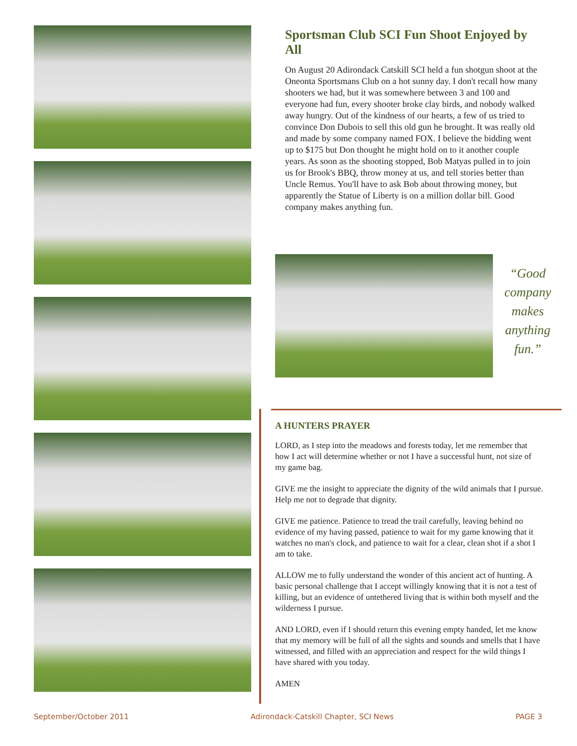Sportsman Club SCI Fun Shoot Enjoyed by All
On August 20 Adirondack Catskill SCI held a fun shotgun shoot at the Oneonta Sportsmans Club on a hot sunny day. I don't recall how many shooters we had, but it was somewhere between 3 and 100 and everyone had fun, every shooter broke clay birds, and nobody walked away hungry. Out of the kindness of our hearts, a few of us tried to convince Don Dubois to sell this old gun he brought. It was really old and made by some company named FOX. I believe the bidding went up to $175 but Don thought he might hold on to it another couple years. As soon as the shooting stopped, Bob Matyas pulled in to join us for Brook's BBQ, throw money at us, and tell stories better than Uncle Remus. You'll have to ask Bob about throwing money, but apparently the Statue of Liberty is on a million dollar bill. Good company makes anything fun.
“Good company makes anything fun.”
A HUNTERS PRAYER
LORD, as I step into the meadows and forests today, let me remember that how I act will determine whether or not I have a successful hunt, not size of my game bag.
GIVE me the insight to appreciate the dignity of the wild animals that I pursue. Help me not to degrade that dignity.
GIVE me patience. Patience to tread the trail carefully, leaving behind no evidence of my having passed, patience to wait for my game knowing that it watches no man's clock, and patience to wait for a clear, clean shot if a shot I am to take.
ALLOW me to fully understand the wonder of this ancient act of hunting. A basic personal challenge that I accept willingly knowing that it is not a test of killing, but an evidence of untethered living that is within both myself and the wilderness I pursue.
AND LORD, even if I should return this evening empty handed, let me know that my memory will be full of all the sights and sounds and smells that I have witnessed, and filled with an appreciation and respect for the wild things I have shared with you today.
AMEN
September/October 2011 Adirondack-Catskill Chapter, SCI News PAGE 3